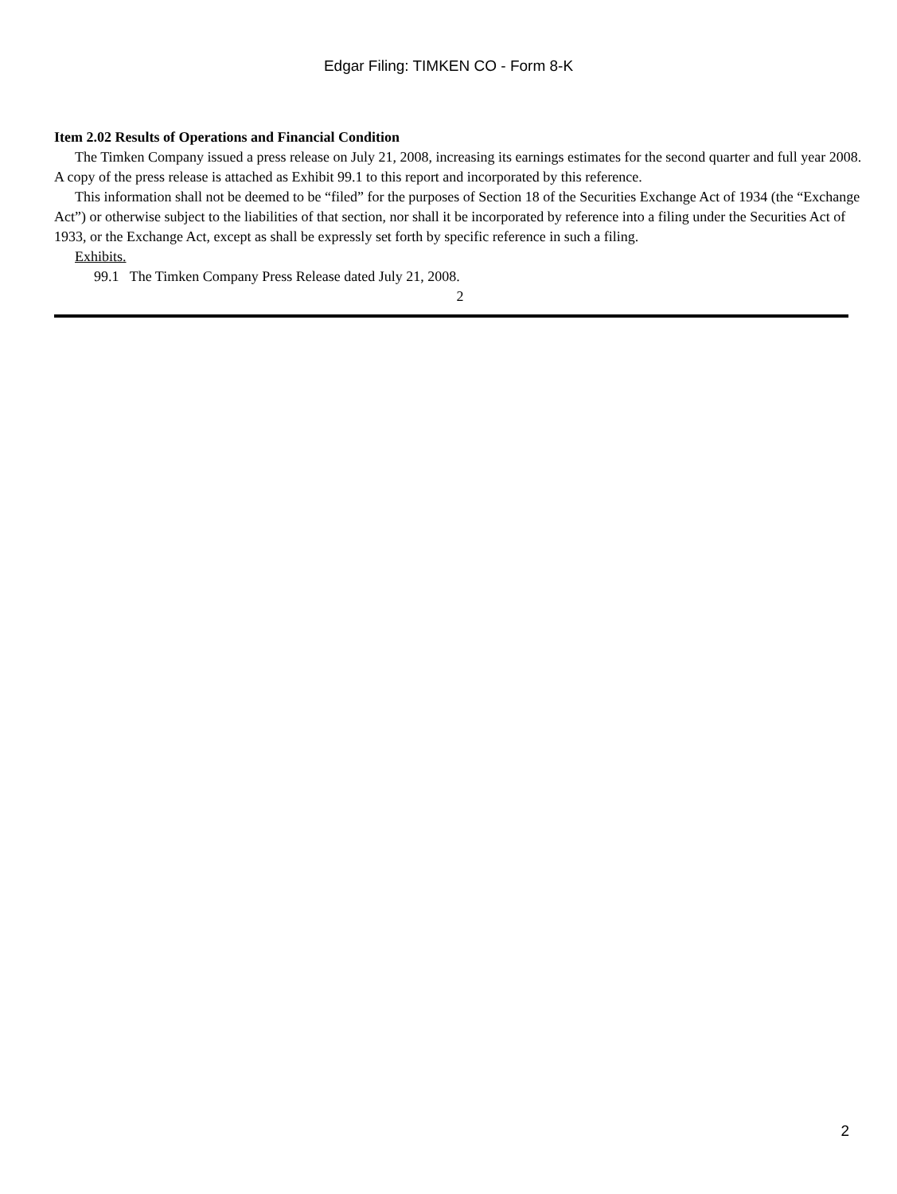Edgar Filing: TIMKEN CO - Form 8-K
Item 2.02 Results of Operations and Financial Condition
The Timken Company issued a press release on July 21, 2008, increasing its earnings estimates for the second quarter and full year 2008. A copy of the press release is attached as Exhibit 99.1 to this report and incorporated by this reference.
This information shall not be deemed to be “filed” for the purposes of Section 18 of the Securities Exchange Act of 1934 (the “Exchange Act”) or otherwise subject to the liabilities of that section, nor shall it be incorporated by reference into a filing under the Securities Act of 1933, or the Exchange Act, except as shall be expressly set forth by specific reference in such a filing.
Exhibits.
99.1 The Timken Company Press Release dated July 21, 2008.
2
2